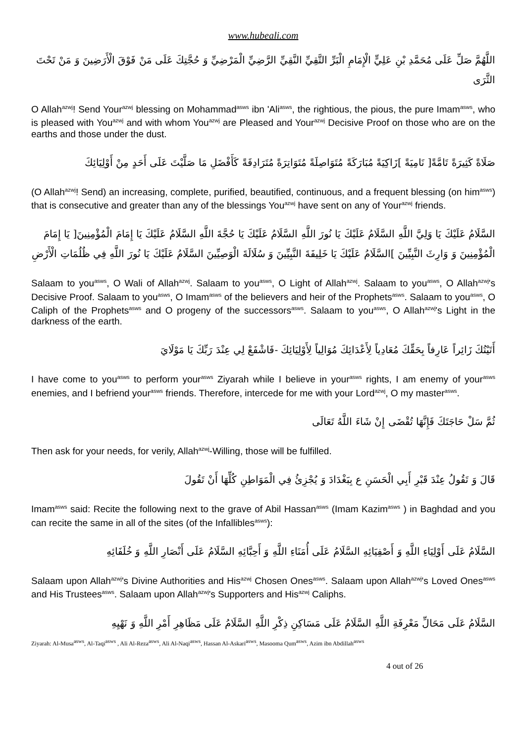www.hubeali.com
اللَّهُمَّ صَلِّ عَلَى مُحَمَّدِ بْنِ عَلِيٍّ الْإِمَامِ الْبَرِّ التَّقِيِّ النَّقِيِّ الرَّضِيِّ الْمَرْضِيِّ وَ حُجَّتِكَ عَلَى مَنْ فَوْقَ الْأَرَضِينَ وَ مَنْ تَحْتَ الثَّرَى
O Allah<sup>azwj</sup>! Send Your<sup>azwj</sup> blessing on Mohammad<sup>asws</sup> ibn 'Ali<sup>asws</sup>, the rightious, the pious, the pure Imam<sup>asws</sup>, who is pleased with You<sup>azwj</sup> and with whom You<sup>azwj</sup> are Pleased and Your<sup>azwj</sup> Decisive Proof on those who are on the earths and those under the dust.
صَلَاةً كَثِيرَةً تَامَّةً[ نَامِيَةً ]زَاكِيَةً مُبَارَكَةً مُتَوَاصِلَةً مُتَوَاتِرَةً مُتَرَادِفَةً كَأَفْضَلِ مَا صَلَّيْتَ عَلَى أَحَدٍ مِنْ أَوْلِيَائِكَ
(O Allah<sup>azwj</sup>! Send) an increasing, complete, purified, beautified, continuous, and a frequent blessing (on him<sup>asws</sup>) that is consecutive and greater than any of the blessings You<sup>azwj</sup> have sent on any of Your<sup>azwj</sup> friends.
السَّلَامُ عَلَيْكَ يَا وَلِيَّ اللَّهِ السَّلَامُ عَلَيْكَ يَا نُورَ اللَّهِ السَّلَامُ عَلَيْكَ يَا حُجَّةَ اللَّهِ السَّلَامُ عَلَيْكَ يَا إِمَامَ الْمُؤْمِنِينَ[ يَا إِمَامَ الْمُؤْمِنِينَ وَ وَارِثَ النَّبِيِّينَ ]السَّلَامُ عَلَيْكَ يَا خَلِيفَةَ النَّبِيِّينَ وَ سُلَالَةَ الْوَصِيِّينَ السَّلَامُ عَلَيْكَ يَا نُورَ اللَّهِ فِي ظُلُمَاتِ الْأَرْضِ
Salaam to you<sup>asws</sup>, O Wali of Allah<sup>azwj</sup>. Salaam to you<sup>asws</sup>, O Light of Allah<sup>azwj</sup>. Salaam to you<sup>asws</sup>, O Allah<sup>azwj</sup>'s Decisive Proof. Salaam to you<sup>asws</sup>, O Imam<sup>asws</sup> of the believers and heir of the Prophets<sup>asws</sup>. Salaam to you<sup>asws</sup>, O Caliph of the Prophets<sup>asws</sup> and O progeny of the successors<sup>asws</sup>. Salaam to you<sup>asws</sup>, O Allah<sup>azwj</sup>'s Light in the darkness of the earth.
أَتَيْتُكَ زَائِراً عَارِفاً بِحَقِّكَ مُعَادِياً لِأَعْدَائِكَ مُوَالِياً لِأَوْلِيَائِكَ -فَاشْفَعْ لِي عِنْدَ رَبِّكَ يَا مَوْلَايَ
I have come to you<sup>asws</sup> to perform your<sup>asws</sup> Ziyarah while I believe in your<sup>asws</sup> rights, I am enemy of your<sup>asws</sup> enemies, and I befriend your<sup>asws</sup> friends. Therefore, intercede for me with your Lord<sup>azwj</sup>, O my master<sup>asws</sup>.
ثُمَّ سَلْ حَاجَتَكَ فَإِنَّهَا تُقْضَى إِنْ شَاءَ اللَّهُ تَعَالَى
Then ask for your needs, for verily, Allah<sup>azwj</sup>-Willing, those will be fulfilled.
قَالَ وَ تَقُولُ عِنْدَ قَبْرِ أَبِي الْحَسَنِ ع بِبَغْدَادَ وَ يُجْزِئُ فِي الْمَوَاطِنِ كُلِّهَا أَنْ تَقُولَ
Imam<sup>asws</sup> said: Recite the following next to the grave of Abil Hassan<sup>asws</sup> (Imam Kazim<sup>asws</sup> ) in Baghdad and you can recite the same in all of the sites (of the Infallibles<sup>asws</sup>):
السَّلَامُ عَلَى أَوْلِيَاءِ اللَّهِ وَ أَصْفِيَائِهِ السَّلَامُ عَلَى أُمَنَاءِ اللَّهِ وَ أَحِبَّائِهِ السَّلَامُ عَلَى أَنْصَارِ اللَّهِ وَ خُلَفَائِهِ
Salaam upon Allah<sup>azwj</sup>'s Divine Authorities and His<sup>azwj</sup> Chosen Ones<sup>asws</sup>. Salaam upon Allah<sup>azwj</sup>'s Loved Ones<sup>asws</sup> and His Trustees<sup>asws</sup>. Salaam upon Allah<sup>azwj</sup>'s Supporters and His<sup>azwj</sup> Caliphs.
السَّلَامُ عَلَى مَحَالِّ مَعْرِفَةِ اللَّهِ السَّلَامُ عَلَى مَسَاكِنِ ذِكْرِ اللَّهِ السَّلَامُ عَلَى مَظَاهِرِ أَمْرِ اللَّهِ وَ نَهْيِهِ
Ziyarah: Al-Musa<sup>asws</sup>, Al-Taqi<sup>asws</sup> , Ali Al-Reza<sup>asws</sup>, Ali Al-Naqi<sup>asws</sup>, Hassan Al-Askari<sup>asws</sup>, Masooma Qum<sup>asws</sup>, Azim ibn Abdillah<sup>asws</sup>
4 out of 26